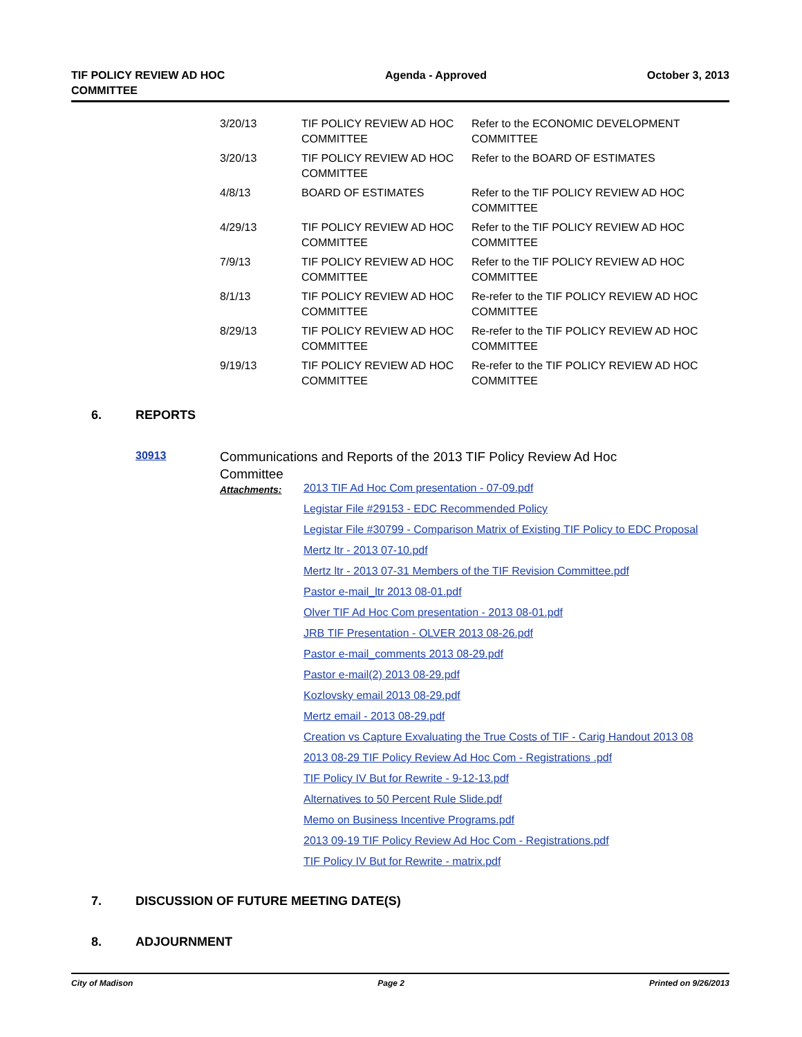TIF POLICY REVIEW AD HOC
COMMITTEE
Agenda - Approved October 3, 2013
| 3/20/13 | TIF POLICY REVIEW AD HOC COMMITTEE | Refer to the ECONOMIC DEVELOPMENT COMMITTEE |
| 3/20/13 | TIF POLICY REVIEW AD HOC COMMITTEE | Refer to the BOARD OF ESTIMATES |
| 4/8/13 | BOARD OF ESTIMATES | Refer to the TIF POLICY REVIEW AD HOC COMMITTEE |
| 4/29/13 | TIF POLICY REVIEW AD HOC COMMITTEE | Refer to the TIF POLICY REVIEW AD HOC COMMITTEE |
| 7/9/13 | TIF POLICY REVIEW AD HOC COMMITTEE | Refer to the TIF POLICY REVIEW AD HOC COMMITTEE |
| 8/1/13 | TIF POLICY REVIEW AD HOC COMMITTEE | Re-refer to the TIF POLICY REVIEW AD HOC COMMITTEE |
| 8/29/13 | TIF POLICY REVIEW AD HOC COMMITTEE | Re-refer to the TIF POLICY REVIEW AD HOC COMMITTEE |
| 9/19/13 | TIF POLICY REVIEW AD HOC COMMITTEE | Re-refer to the TIF POLICY REVIEW AD HOC COMMITTEE |
6. REPORTS
30913
Communications and Reports of the 2013 TIF Policy Review Ad Hoc Committee
Attachments:
2013 TIF Ad Hoc Com presentation - 07-09.pdf
Legistar File #29153 - EDC Recommended Policy
Legistar File #30799 - Comparison Matrix of Existing TIF Policy to EDC Proposal
Mertz ltr - 2013 07-10.pdf
Mertz ltr - 2013 07-31 Members of the TIF Revision Committee.pdf
Pastor e-mail_ltr 2013 08-01.pdf
Olver TIF Ad Hoc Com presentation - 2013 08-01.pdf
JRB TIF Presentation - OLVER 2013 08-26.pdf
Pastor e-mail_comments 2013 08-29.pdf
Pastor e-mail(2) 2013 08-29.pdf
Kozlovsky email 2013 08-29.pdf
Mertz email - 2013 08-29.pdf
Creation vs Capture Exvaluating the True Costs of TIF - Carig Handout 2013 08
2013 08-29 TIF Policy Review Ad Hoc Com - Registrations .pdf
TIF Policy IV But for Rewrite - 9-12-13.pdf
Alternatives to 50 Percent Rule Slide.pdf
Memo on Business Incentive Programs.pdf
2013 09-19 TIF Policy Review Ad Hoc Com - Registrations.pdf
TIF Policy IV But for Rewrite - matrix.pdf
7. DISCUSSION OF FUTURE MEETING DATE(S)
8. ADJOURNMENT
City of Madison Page 2 Printed on 9/26/2013